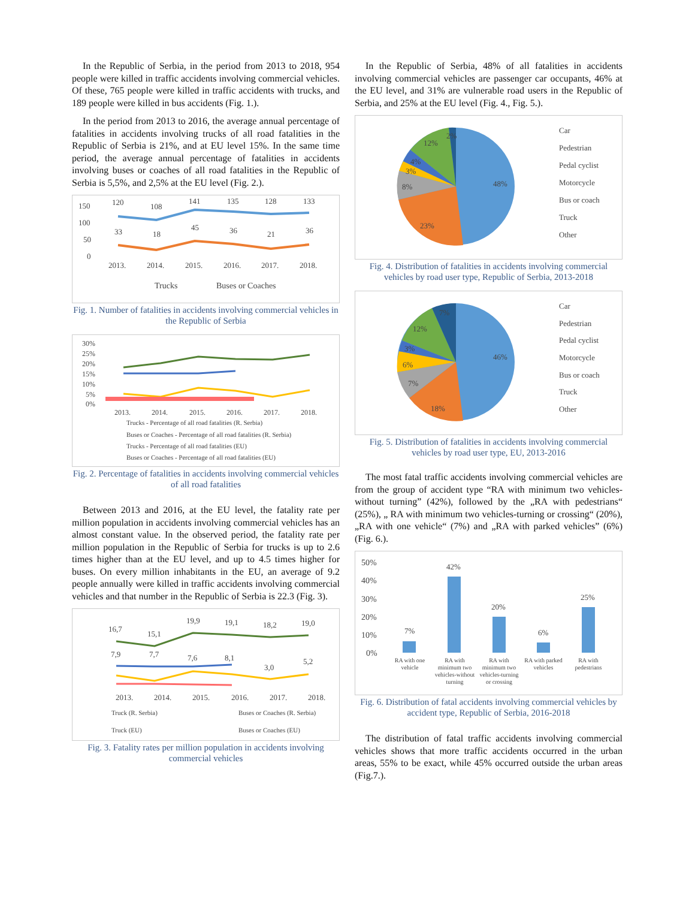In the Republic of Serbia, in the period from 2013 to 2018, 954 people were killed in traffic accidents involving commercial vehicles. Of these, 765 people were killed in traffic accidents with trucks, and 189 people were killed in bus accidents (Fig. 1.).
In the period from 2013 to 2016, the average annual percentage of fatalities in accidents involving trucks of all road fatalities in the Republic of Serbia is 21%, and at EU level 15%. In the same time period, the average annual percentage of fatalities in accidents involving buses or coaches of all road fatalities in the Republic of Serbia is 5,5%, and 2,5% at the EU level (Fig. 2.).
150
100
50
0
120
108
141
135
128
133
33
18
45
36
21
36
2013.
2014.
2015.
2016.
2017.
2018.
Trucks
Buses or Coaches
Fig. 1. Number of fatalities in accidents involving commercial vehicles in the Republic of Serbia
30%
25%
20%
15%
10%
5%
0%
2013.
2014.
2015.
2016.
2017.
2018.
Trucks - Percentage of all road fatalities (R. Serbia)
Buses or Coaches - Percentage of all road fatalities (R. Serbia)
Trucks - Percentage of all road fatalities (EU)
Buses or Coaches - Percentage of all road fatalities (EU)
Fig. 2. Percentage of fatalities in accidents involving commercial vehicles of all road fatalities
Between 2013 and 2016, at the EU level, the fatality rate per million population in accidents involving commercial vehicles has an almost constant value. In the observed period, the fatality rate per million population in the Republic of Serbia for trucks is up to 2.6 times higher than at the EU level, and up to 4.5 times higher for buses. On every million inhabitants in the EU, an average of 9.2 people annually were killed in traffic accidents involving commercial vehicles and that number in the Republic of Serbia is 22.3 (Fig. 3).
16,7
15,1
19,9
19,1
18,2
19,0
7,9
7,7
7,6
8,1
3,0
5,2
2013.
2014.
2015.
2016.
2017.
2018.
Truck (R. Serbia)
Buses or Coaches (R. Serbia)
Truck (EU)
Buses or Coaches (EU)
Fig. 3. Fatality rates per million population in accidents involving commercial vehicles
In the Republic of Serbia, 48% of all fatalities in accidents involving commercial vehicles are passenger car occupants, 46% at the EU level, and 31% are vulnerable road users in the Republic of Serbia, and 25% at the EU level (Fig. 4., Fig. 5.).
48%
23%
8%
3%
4%
12%
2%
Car
Pedestrian
Pedal cyclist
Motorcycle
Bus or coach
Truck
Other
Fig. 4. Distribution of fatalities in accidents involving commercial vehicles by road user type, Republic of Serbia, 2013-2018
46%
18%
7%
6%
3%
12%
7%
Car
Pedestrian
Pedal cyclist
Motorcycle
Bus or coach
Truck
Other
Fig. 5. Distribution of fatalities in accidents involving commercial vehicles by road user type, EU, 2013-2016
The most fatal traffic accidents involving commercial vehicles are from the group of accident type “RA with minimum two vehicles-without turning” (42%), followed by the „RA with pedestrians“ (25%), „ RA with minimum two vehicles-turning or crossing“ (20%), „RA with one vehicle“ (7%) and „RA with parked vehicles” (6%) (Fig. 6.).
50%
40%
30%
20%
10%
0%
7%
42%
20%
6%
25%
RA with one
vehicle
RA with
minimum two
vehicles-without
turning
RA with
minimum two
vehicles-turning
or crossing
RA with parked
vehicles
RA with
pedestrians
Fig. 6. Distribution of fatal accidents involving commercial vehicles by accident type, Republic of Serbia, 2016-2018
The distribution of fatal traffic accidents involving commercial vehicles shows that more traffic accidents occurred in the urban areas, 55% to be exact, while 45% occurred outside the urban areas (Fig.7.).